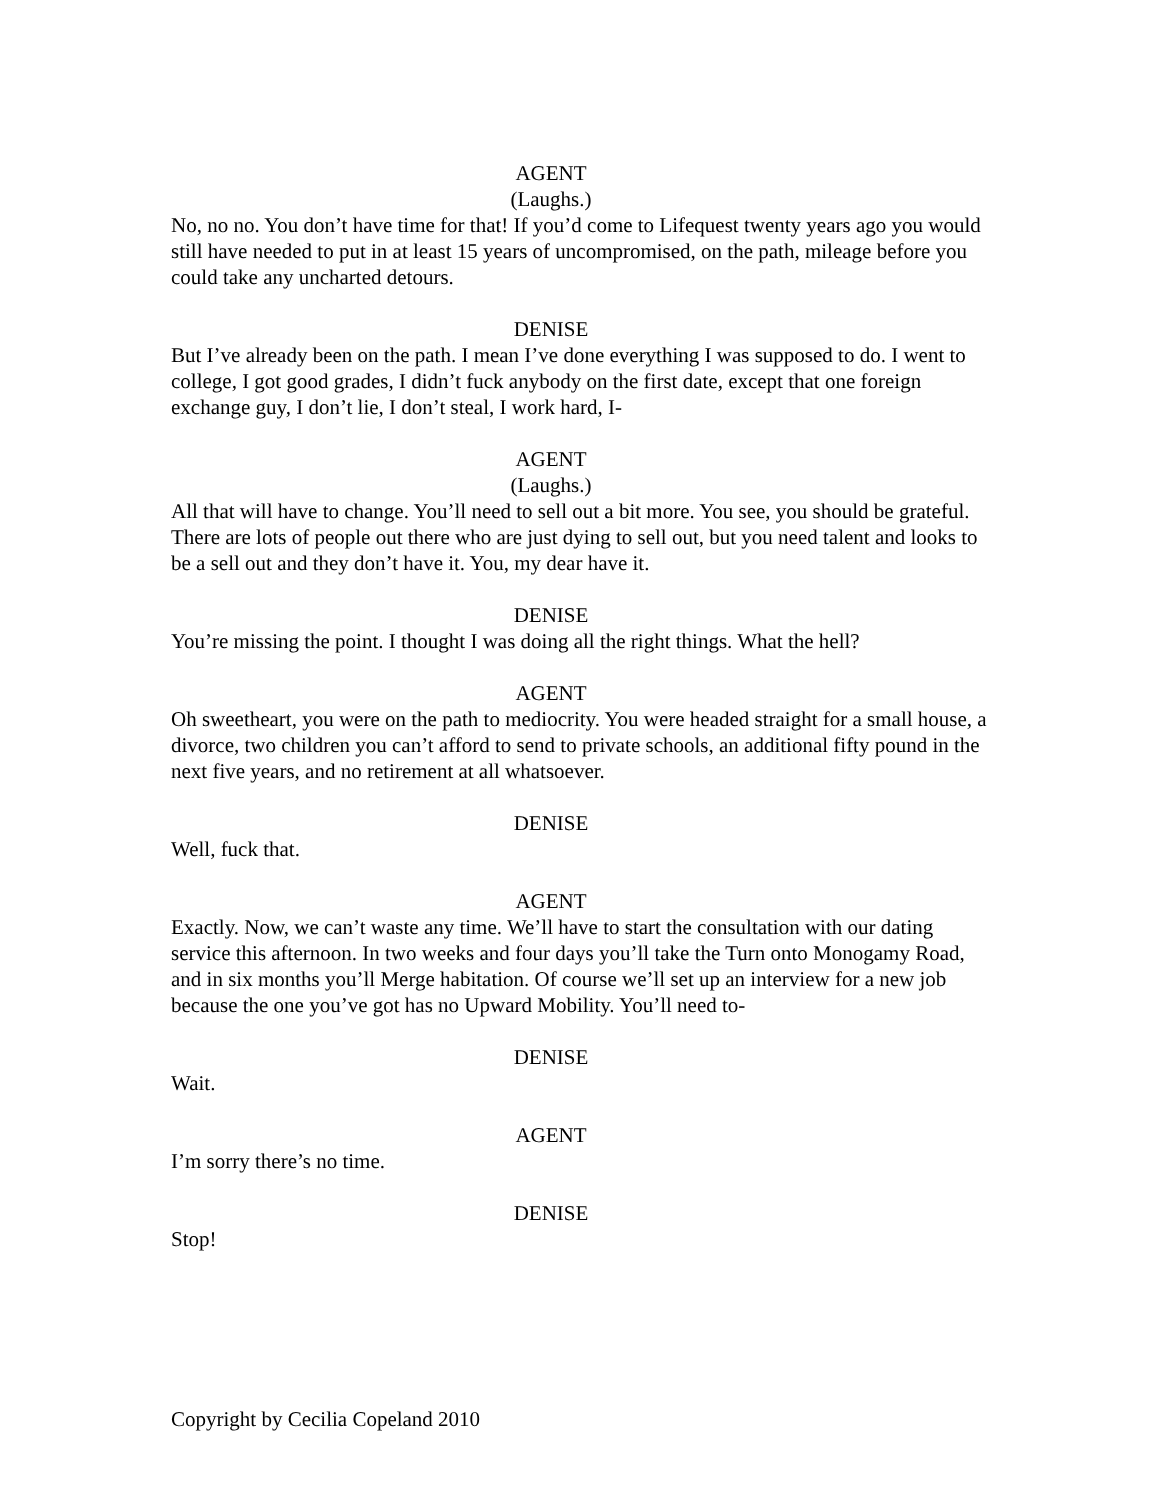AGENT
(Laughs.)
No, no no. You don’t have time for that! If you’d come to Lifequest twenty years ago you would still have needed to put in at least 15 years of uncompromised, on the path, mileage before you could take any uncharted detours.
DENISE
But I’ve already been on the path. I mean I’ve done everything I was supposed to do. I went to college, I got good grades, I didn’t fuck anybody on the first date, except that one foreign exchange guy, I don’t lie, I don’t steal, I work hard, I-
AGENT
(Laughs.)
All that will have to change. You’ll need to sell out a bit more. You see, you should be grateful. There are lots of people out there who are just dying to sell out, but you need talent and looks to be a sell out and they don’t have it. You, my dear have it.
DENISE
You’re missing the point. I thought I was doing all the right things. What the hell?
AGENT
Oh sweetheart, you were on the path to mediocrity. You were headed straight for a small house, a divorce, two children you can’t afford to send to private schools, an additional fifty pound in the next five years, and no retirement at all whatsoever.
DENISE
Well, fuck that.
AGENT
Exactly. Now, we can’t waste any time. We’ll have to start the consultation with our dating service this afternoon. In two weeks and four days you’ll take the Turn onto Monogamy Road, and in six months you’ll Merge habitation. Of course we’ll set up an interview for a new job because the one you’ve got has no Upward Mobility. You’ll need to-
DENISE
Wait.
AGENT
I’m sorry there’s no time.
DENISE
Stop!
Copyright by Cecilia Copeland 2010